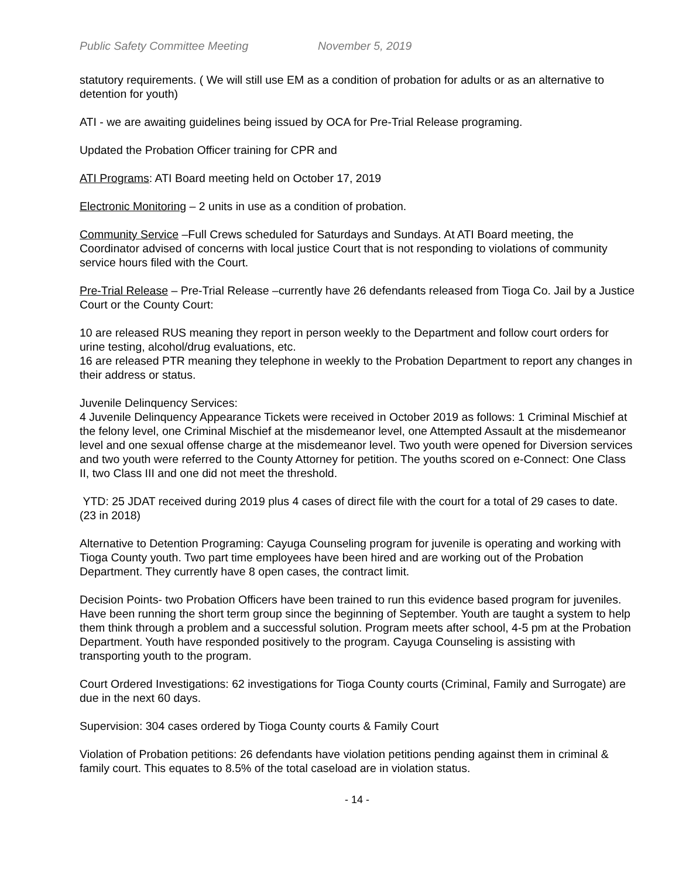Public Safety Committee Meeting November 5, 2019
statutory requirements. ( We will still use EM as a condition of probation for adults or as an alternative to detention for youth)
ATI - we are awaiting guidelines being issued by OCA for Pre-Trial Release programing.
Updated the Probation Officer training for CPR and
ATI Programs: ATI Board meeting held on October 17, 2019
Electronic Monitoring – 2 units in use as a condition of probation.
Community Service –Full Crews scheduled for Saturdays and Sundays. At ATI Board meeting, the Coordinator advised of concerns with local justice Court that is not responding to violations of community service hours filed with the Court.
Pre-Trial Release – Pre-Trial Release –currently have 26 defendants released from Tioga Co. Jail by a Justice Court or the County Court:
10 are released RUS meaning they report in person weekly to the Department and follow court orders for urine testing, alcohol/drug evaluations, etc.
16 are released PTR meaning they telephone in weekly to the Probation Department to report any changes in their address or status.
Juvenile Delinquency Services:
4 Juvenile Delinquency Appearance Tickets were received in October 2019 as follows: 1 Criminal Mischief at the felony level, one Criminal Mischief at the misdemeanor level, one Attempted Assault at the misdemeanor level and one sexual offense charge at the misdemeanor level. Two youth were opened for Diversion services and two youth were referred to the County Attorney for petition. The youths scored on e-Connect: One Class II, two Class III and one did not meet the threshold.
YTD: 25 JDAT received during 2019 plus 4 cases of direct file with the court for a total of 29 cases to date. (23 in 2018)
Alternative to Detention Programing: Cayuga Counseling program for juvenile is operating and working with Tioga County youth. Two part time employees have been hired and are working out of the Probation Department. They currently have 8 open cases, the contract limit.
Decision Points- two Probation Officers have been trained to run this evidence based program for juveniles. Have been running the short term group since the beginning of September. Youth are taught a system to help them think through a problem and a successful solution. Program meets after school, 4-5 pm at the Probation Department. Youth have responded positively to the program. Cayuga Counseling is assisting with transporting youth to the program.
Court Ordered Investigations: 62 investigations for Tioga County courts (Criminal, Family and Surrogate) are due in the next 60 days.
Supervision: 304 cases ordered by Tioga County courts & Family Court
Violation of Probation petitions: 26 defendants have violation petitions pending against them in criminal & family court. This equates to 8.5% of the total caseload are in violation status.
- 14 -